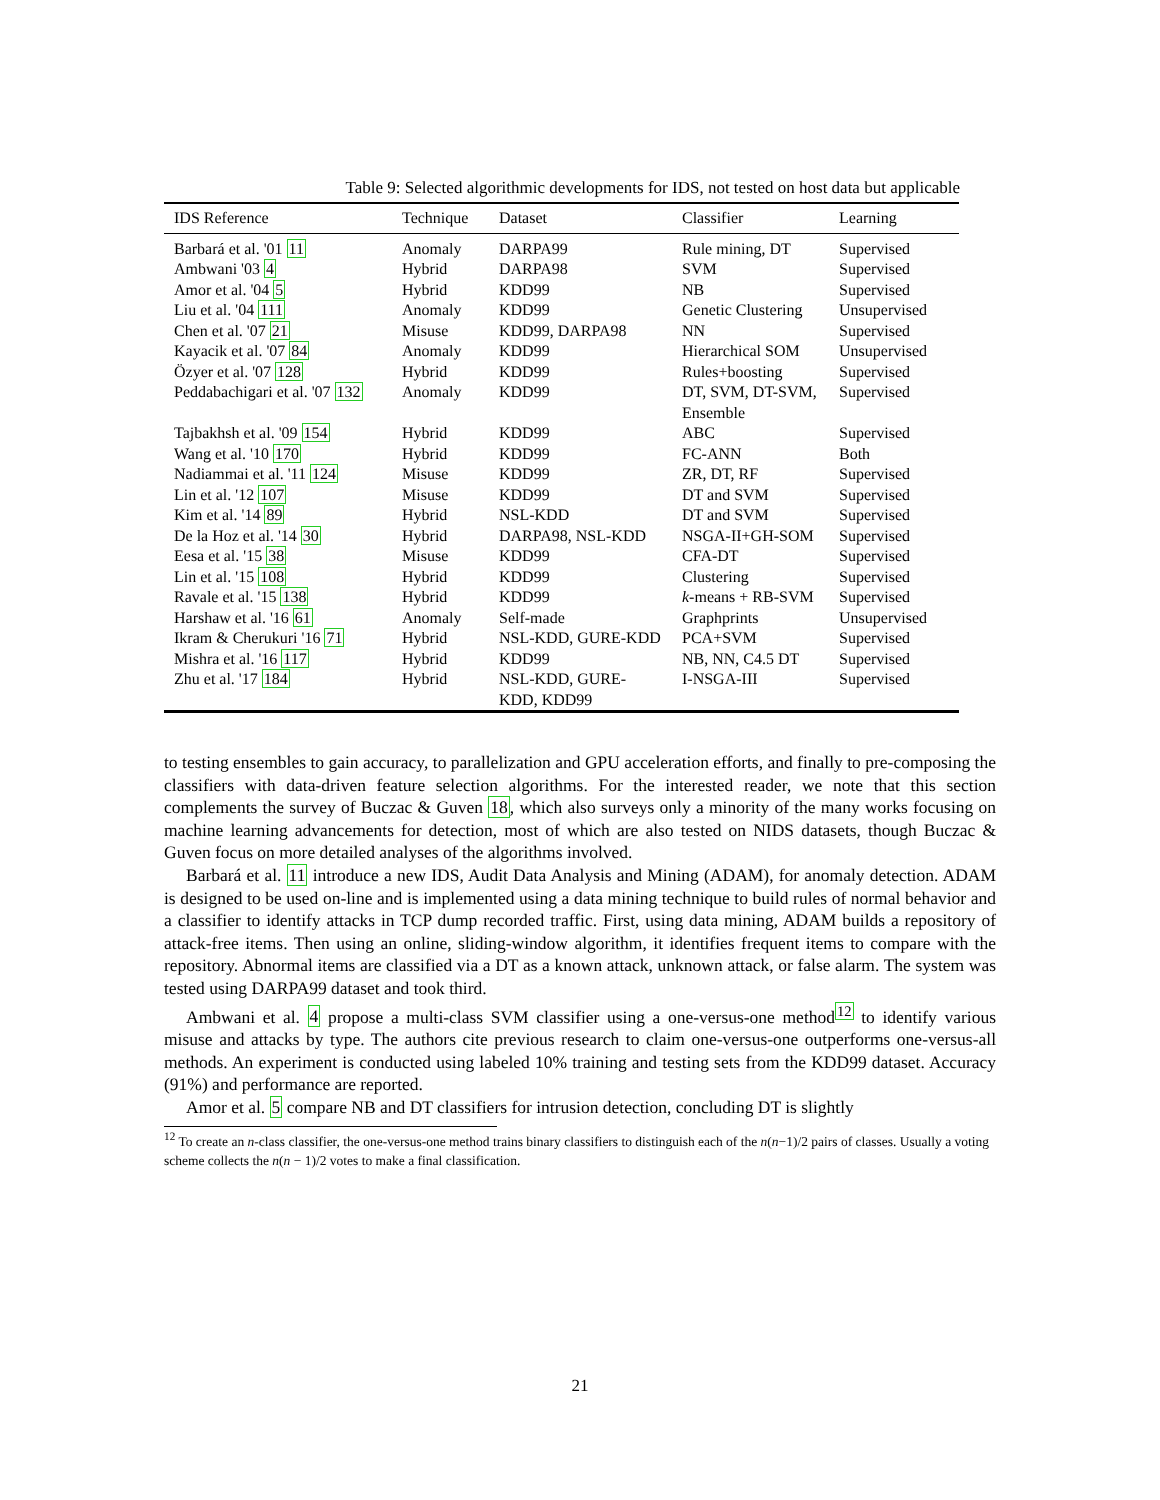Table 9: Selected algorithmic developments for IDS, not tested on host data but applicable
| IDS Reference | Technique | Dataset | Classifier | Learning |
| --- | --- | --- | --- | --- |
| Barbará et al. '01 11 | Anomaly | DARPA99 | Rule mining, DT | Supervised |
| Ambwani '03 4 | Hybrid | DARPA98 | SVM | Supervised |
| Amor et al. '04 5 | Hybrid | KDD99 | NB | Supervised |
| Liu et al. '04 111 | Anomaly | KDD99 | Genetic Clustering | Unsupervised |
| Chen et al. '07 21 | Misuse | KDD99, DARPA98 | NN | Supervised |
| Kayacik et al. '07 84 | Anomaly | KDD99 | Hierarchical SOM | Unsupervised |
| Özyer et al. '07 128 | Hybrid | KDD99 | Rules+boosting | Supervised |
| Peddabachigari et al. '07 132 | Anomaly | KDD99 | DT, SVM, DT-SVM, Ensemble | Supervised |
| Tajbakhsh et al. '09 154 | Hybrid | KDD99 | ABC | Supervised |
| Wang et al. '10 170 | Hybrid | KDD99 | FC-ANN | Both |
| Nadiammai et al. '11 124 | Misuse | KDD99 | ZR, DT, RF | Supervised |
| Lin et al. '12 107 | Misuse | KDD99 | DT and SVM | Supervised |
| Kim et al. '14 89 | Hybrid | NSL-KDD | DT and SVM | Supervised |
| De la Hoz et al. '14 30 | Hybrid | DARPA98, NSL-KDD | NSGA-II+GH-SOM | Supervised |
| Eesa et al. '15 38 | Misuse | KDD99 | CFA-DT | Supervised |
| Lin et al. '15 108 | Hybrid | KDD99 | Clustering | Supervised |
| Ravale et al. '15 138 | Hybrid | KDD99 | k -means + RB-SVM | Supervised |
| Harshaw et al. '16 61 | Anomaly | Self-made | Graphprints | Unsupervised |
| Ikram & Cherukuri '16 71 | Hybrid | NSL-KDD, GURE-KDD | PCA+SVM | Supervised |
| Mishra et al. '16 117 | Hybrid | KDD99 | NB, NN, C4.5 DT | Supervised |
| Zhu et al. '17 184 | Hybrid | NSL-KDD, GURE-KDD, KDD99 | I-NSGA-III | Supervised |
to testing ensembles to gain accuracy, to parallelization and GPU acceleration efforts, and finally to pre-composing the classifiers with data-driven feature selection algorithms. For the interested reader, we note that this section complements the survey of Buczac & Guven 18, which also surveys only a minority of the many works focusing on machine learning advancements for detection, most of which are also tested on NIDS datasets, though Buczac & Guven focus on more detailed analyses of the algorithms involved.
Barbará et al. 11 introduce a new IDS, Audit Data Analysis and Mining (ADAM), for anomaly detection. ADAM is designed to be used on-line and is implemented using a data mining technique to build rules of normal behavior and a classifier to identify attacks in TCP dump recorded traffic. First, using data mining, ADAM builds a repository of attack-free items. Then using an online, sliding-window algorithm, it identifies frequent items to compare with the repository. Abnormal items are classified via a DT as a known attack, unknown attack, or false alarm. The system was tested using DARPA99 dataset and took third.
Ambwani et al. 4 propose a multi-class SVM classifier using a one-versus-one method<sup>12</sup> to identify various misuse and attacks by type. The authors cite previous research to claim one-versus-one outperforms one-versus-all methods. An experiment is conducted using labeled 10% training and testing sets from the KDD99 dataset. Accuracy (91%) and performance are reported.
Amor et al. 5 compare NB and DT classifiers for intrusion detection, concluding DT is slightly
<sup>12</sup> To create an n-class classifier, the one-versus-one method trains binary classifiers to distinguish each of the n(n−1)/2 pairs of classes. Usually a voting scheme collects the n(n − 1)/2 votes to make a final classification.
21